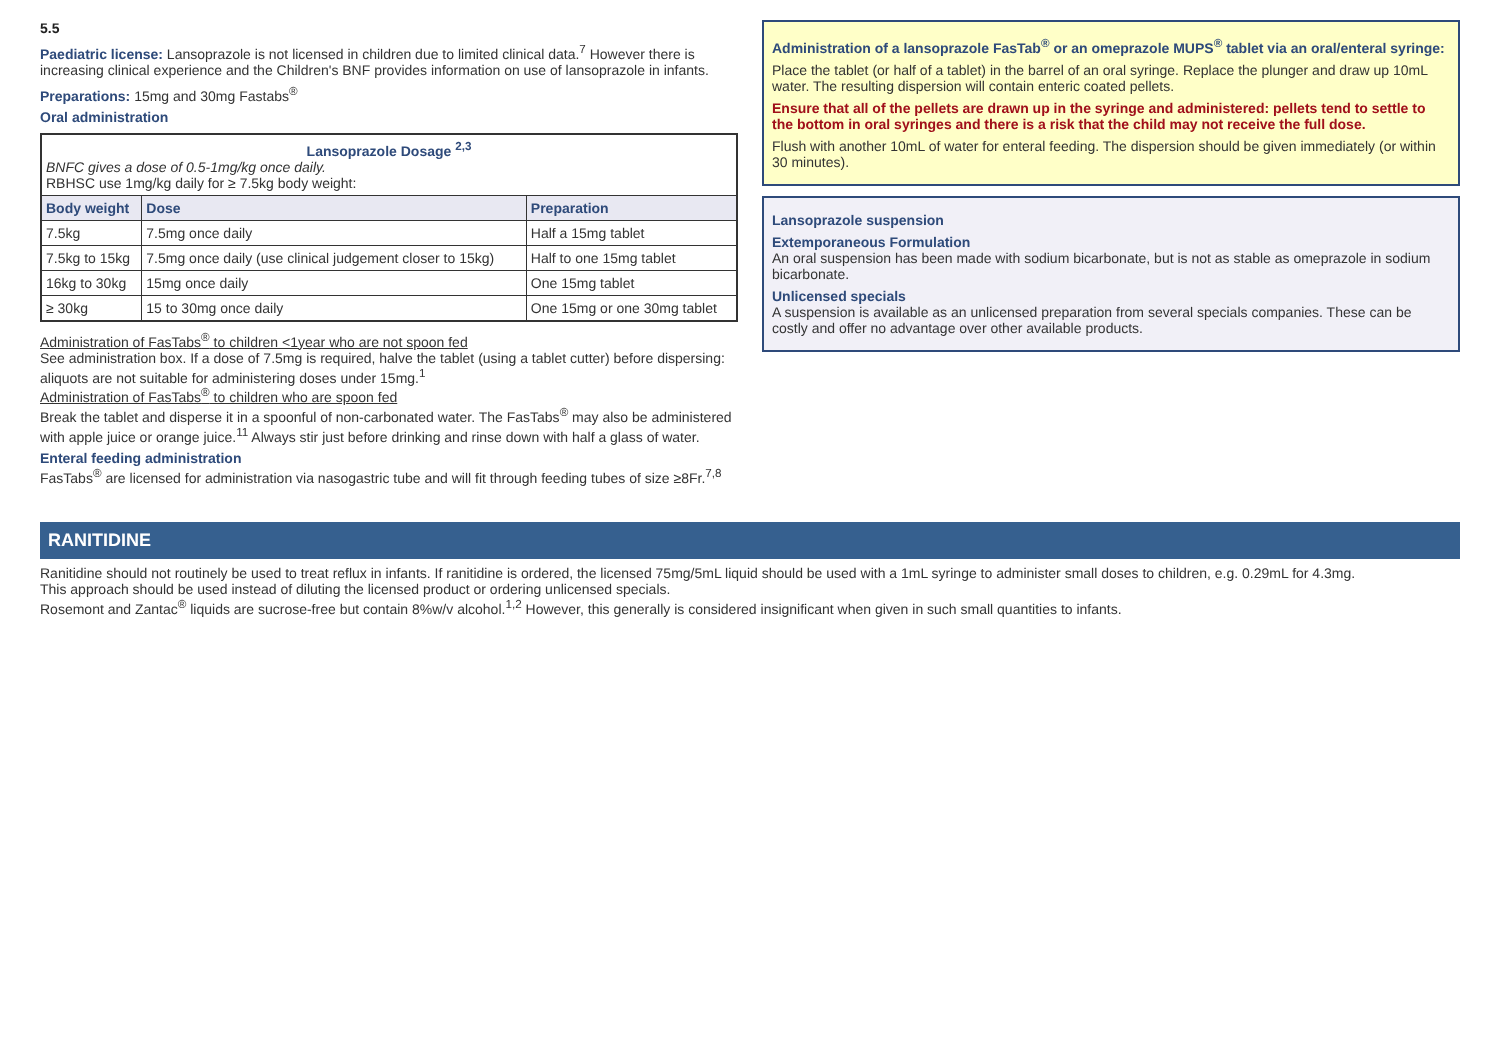5.5
Paediatric license: Lansoprazole is not licensed in children due to limited clinical data.<sup>7</sup> However there is increasing clinical experience and the Children's BNF provides information on use of lansoprazole in infants.
Preparations: 15mg and 30mg Fastabs<sup>®</sup>
Oral administration
| Lansoprazole Dosage <sup>2,3</sup> BNFC gives a dose of 0.5-1mg/kg once daily. RBHSC use 1mg/kg daily for ≥ 7.5kg body weight: | | |
| Body weight | Dose | Preparation |
| 7.5kg | 7.5mg once daily | Half a 15mg tablet |
| 7.5kg to 15kg | 7.5mg once daily (use clinical judgement closer to 15kg) | Half to one 15mg tablet |
| 16kg to 30kg | 15mg once daily | One 15mg tablet |
| ≥ 30kg | 15 to 30mg once daily | One 15mg or one 30mg tablet |
Administration of FasTabs<sup>®</sup> to children <1year who are not spoon fed
See administration box. If a dose of 7.5mg is required, halve the tablet (using a tablet cutter) before dispersing: aliquots are not suitable for administering doses under 15mg.<sup>1</sup>
Administration of FasTabs<sup>®</sup> to children who are spoon fed
Break the tablet and disperse it in a spoonful of non-carbonated water. The FasTabs<sup>®</sup> may also be administered with apple juice or orange juice.<sup>11</sup> Always stir just before drinking and rinse down with half a glass of water.
Enteral feeding administration
FasTabs<sup>®</sup> are licensed for administration via nasogastric tube and will fit through feeding tubes of size ≥8Fr.<sup>7,8</sup>
Administration of a lansoprazole FasTab<sup>®</sup> or an omeprazole MUPS<sup>®</sup> tablet via an oral/enteral syringe:
Place the tablet (or half of a tablet) in the barrel of an oral syringe. Replace the plunger and draw up 10mL water. The resulting dispersion will contain enteric coated pellets.
Ensure that all of the pellets are drawn up in the syringe and administered: pellets tend to settle to the bottom in oral syringes and there is a risk that the child may not receive the full dose.
Flush with another 10mL of water for enteral feeding. The dispersion should be given immediately (or within 30 minutes).
Lansoprazole suspension
Extemporaneous Formulation
An oral suspension has been made with sodium bicarbonate, but is not as stable as omeprazole in sodium bicarbonate.
Unlicensed specials
A suspension is available as an unlicensed preparation from several specials companies. These can be costly and offer no advantage over other available products.
RANITIDINE
Ranitidine should not routinely be used to treat reflux in infants. If ranitidine is ordered, the licensed 75mg/5mL liquid should be used with a 1mL syringe to administer small doses to children, e.g. 0.29mL for 4.3mg.
This approach should be used instead of diluting the licensed product or ordering unlicensed specials.
Rosemont and Zantac<sup>®</sup> liquids are sucrose-free but contain 8%w/v alcohol.<sup>1,2</sup> However, this generally is considered insignificant when given in such small quantities to infants.